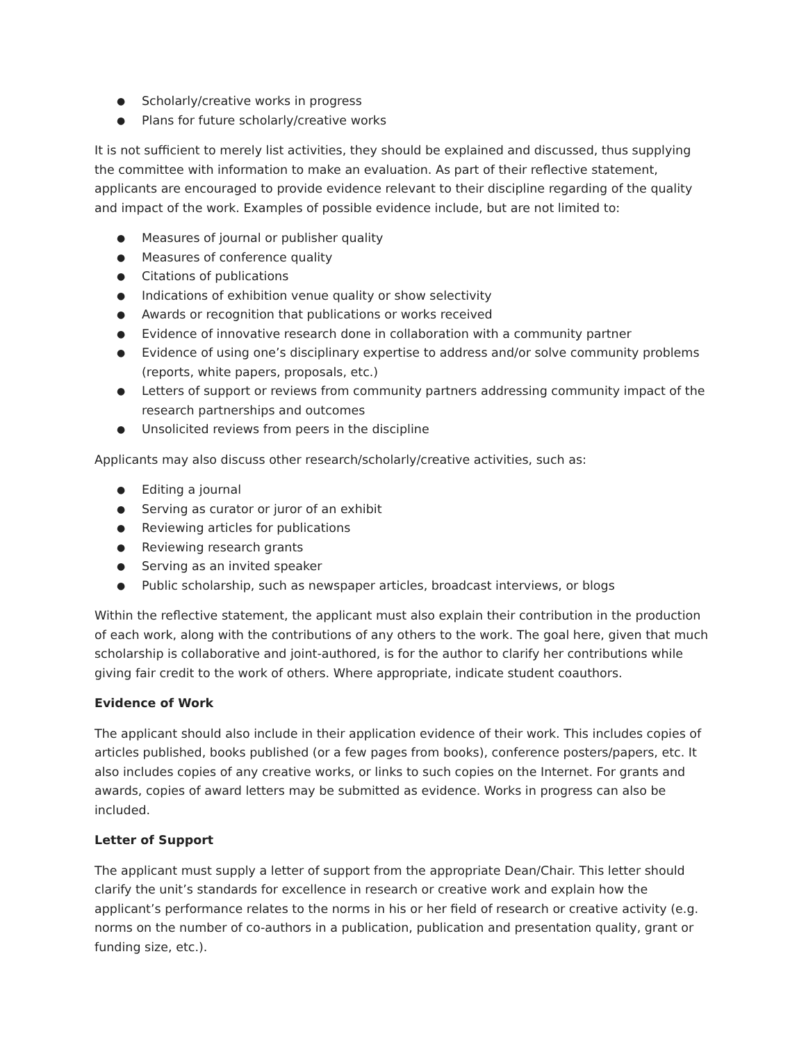● Scholarly/creative works in progress
● Plans for future scholarly/creative works
It is not sufficient to merely list activities, they should be explained and discussed, thus supplying the committee with information to make an evaluation. As part of their reflective statement, applicants are encouraged to provide evidence relevant to their discipline regarding of the quality and impact of the work. Examples of possible evidence include, but are not limited to:
● Measures of journal or publisher quality
● Measures of conference quality
● Citations of publications
● Indications of exhibition venue quality or show selectivity
● Awards or recognition that publications or works received
● Evidence of innovative research done in collaboration with a community partner
● Evidence of using one’s disciplinary expertise to address and/or solve community problems (reports, white papers, proposals, etc.)
● Letters of support or reviews from community partners addressing community impact of the research partnerships and outcomes
● Unsolicited reviews from peers in the discipline
Applicants may also discuss other research/scholarly/creative activities, such as:
● Editing a journal
● Serving as curator or juror of an exhibit
● Reviewing articles for publications
● Reviewing research grants
● Serving as an invited speaker
● Public scholarship, such as newspaper articles, broadcast interviews, or blogs
Within the reflective statement, the applicant must also explain their contribution in the production of each work, along with the contributions of any others to the work. The goal here, given that much scholarship is collaborative and joint-authored, is for the author to clarify her contributions while giving fair credit to the work of others. Where appropriate, indicate student coauthors.
Evidence of Work
The applicant should also include in their application evidence of their work. This includes copies of articles published, books published (or a few pages from books), conference posters/papers, etc. It also includes copies of any creative works, or links to such copies on the Internet. For grants and awards, copies of award letters may be submitted as evidence. Works in progress can also be included.
Letter of Support
The applicant must supply a letter of support from the appropriate Dean/Chair. This letter should clarify the unit’s standards for excellence in research or creative work and explain how the applicant’s performance relates to the norms in his or her field of research or creative activity (e.g. norms on the number of co-authors in a publication, publication and presentation quality, grant or funding size, etc.).